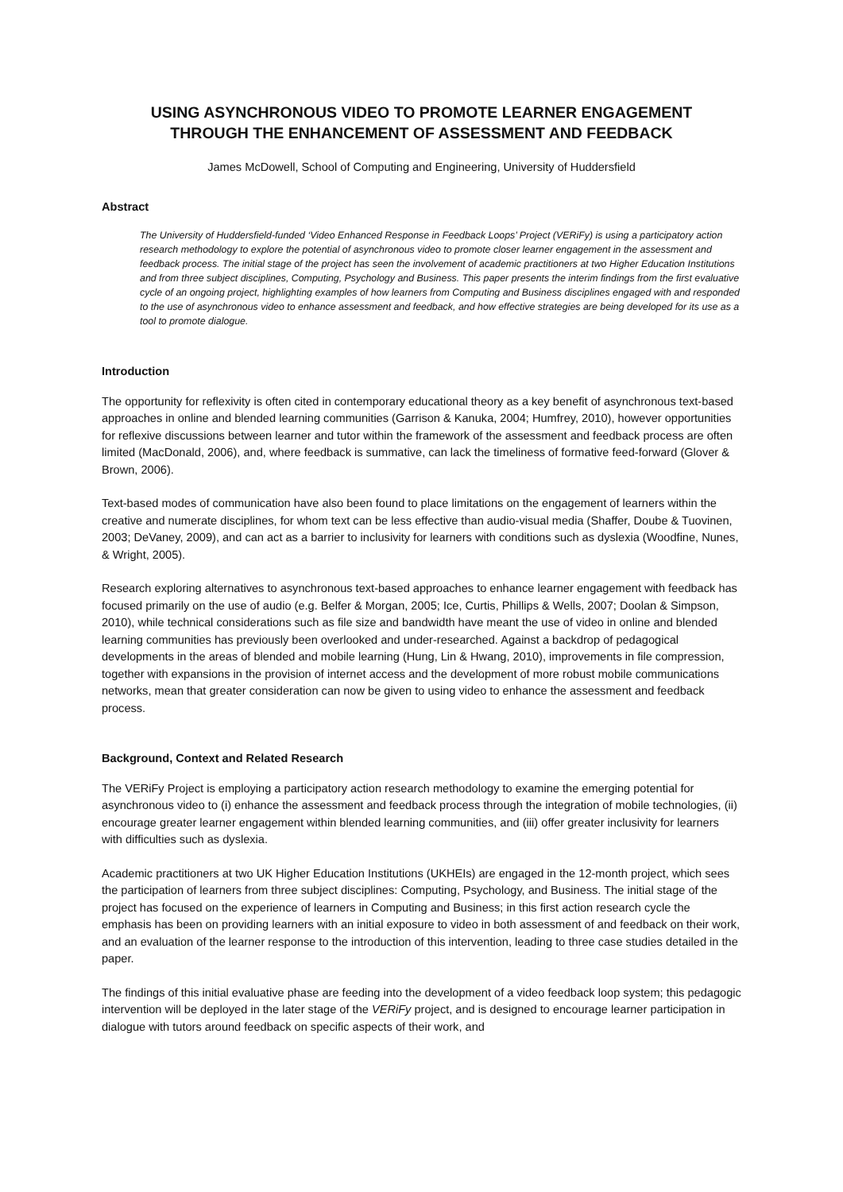USING ASYNCHRONOUS VIDEO TO PROMOTE LEARNER ENGAGEMENT
THROUGH THE ENHANCEMENT OF ASSESSMENT AND FEEDBACK
James McDowell, School of Computing and Engineering, University of Huddersfield
Abstract
The University of Huddersfield-funded ‘Video Enhanced Response in Feedback Loops’ Project (VERiFy) is using a participatory action research methodology to explore the potential of asynchronous video to promote closer learner engagement in the assessment and feedback process. The initial stage of the project has seen the involvement of academic practitioners at two Higher Education Institutions and from three subject disciplines, Computing, Psychology and Business. This paper presents the interim findings from the first evaluative cycle of an ongoing project, highlighting examples of how learners from Computing and Business disciplines engaged with and responded to the use of asynchronous video to enhance assessment and feedback, and how effective strategies are being developed for its use as a tool to promote dialogue.
Introduction
The opportunity for reflexivity is often cited in contemporary educational theory as a key benefit of asynchronous text-based approaches in online and blended learning communities (Garrison & Kanuka, 2004; Humfrey, 2010), however opportunities for reflexive discussions between learner and tutor within the framework of the assessment and feedback process are often limited (MacDonald, 2006), and, where feedback is summative, can lack the timeliness of formative feed-forward (Glover & Brown, 2006).
Text-based modes of communication have also been found to place limitations on the engagement of learners within the creative and numerate disciplines, for whom text can be less effective than audio-visual media (Shaffer, Doube & Tuovinen, 2003; DeVaney, 2009), and can act as a barrier to inclusivity for learners with conditions such as dyslexia (Woodfine, Nunes, & Wright, 2005).
Research exploring alternatives to asynchronous text-based approaches to enhance learner engagement with feedback has focused primarily on the use of audio (e.g. Belfer & Morgan, 2005; Ice, Curtis, Phillips & Wells, 2007; Doolan & Simpson, 2010), while technical considerations such as file size and bandwidth have meant the use of video in online and blended learning communities has previously been overlooked and under-researched. Against a backdrop of pedagogical developments in the areas of blended and mobile learning (Hung, Lin & Hwang, 2010), improvements in file compression, together with expansions in the provision of internet access and the development of more robust mobile communications networks, mean that greater consideration can now be given to using video to enhance the assessment and feedback process.
Background, Context and Related Research
The VERiFy Project is employing a participatory action research methodology to examine the emerging potential for asynchronous video to (i) enhance the assessment and feedback process through the integration of mobile technologies, (ii) encourage greater learner engagement within blended learning communities, and (iii) offer greater inclusivity for learners with difficulties such as dyslexia.
Academic practitioners at two UK Higher Education Institutions (UKHEIs) are engaged in the 12-month project, which sees the participation of learners from three subject disciplines: Computing, Psychology, and Business. The initial stage of the project has focused on the experience of learners in Computing and Business; in this first action research cycle the emphasis has been on providing learners with an initial exposure to video in both assessment of and feedback on their work, and an evaluation of the learner response to the introduction of this intervention, leading to three case studies detailed in the paper.
The findings of this initial evaluative phase are feeding into the development of a video feedback loop system; this pedagogic intervention will be deployed in the later stage of the VERiFy project, and is designed to encourage learner participation in dialogue with tutors around feedback on specific aspects of their work, and